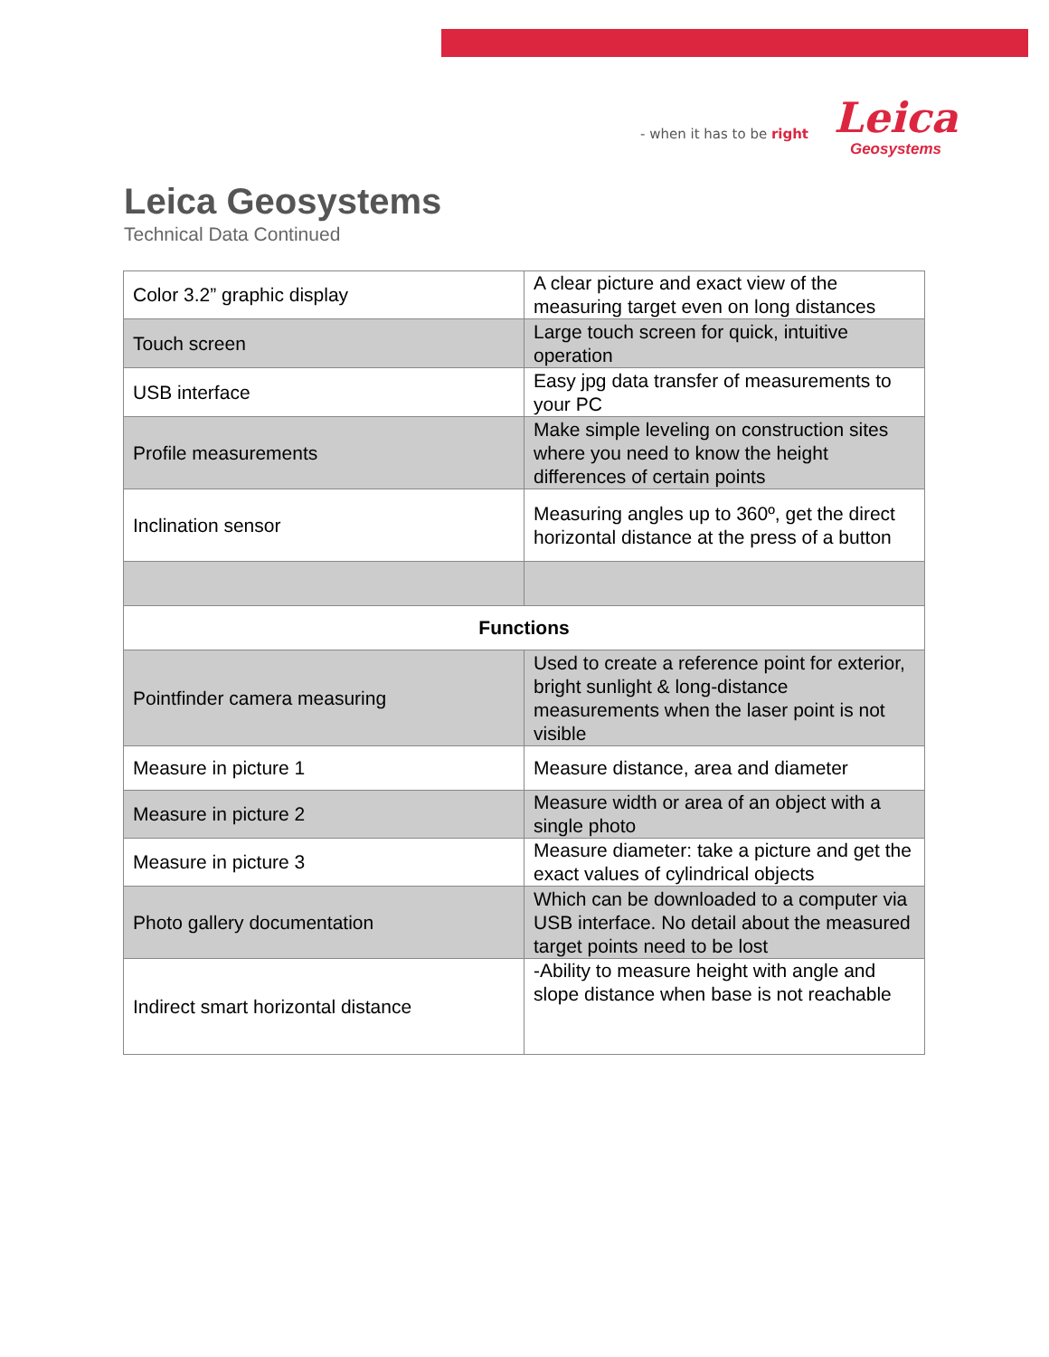- when it has to be right
Leica
Geosystems
Leica Geosystems
Technical Data Continued
| Color 3.2” graphic display | A clear picture and exact view of the measuring target even on long distances |
| Touch screen | Large touch screen for quick, intuitive operation |
| USB interface | Easy jpg data transfer of measurements to your PC |
| Profile measurements | Make simple leveling on construction sites where you need to know the height differences of certain points |
| Inclination sensor | Measuring angles up to 360º, get the direct horizontal distance at the press of a button |
| Functions | |
| Pointfinder camera measuring | Used to create a reference point for exterior, bright sunlight & long-distance measurements when the laser point is not visible |
| Measure in picture 1 | Measure distance, area and diameter |
| Measure in picture 2 | Measure width or area of an object with a single photo |
| Measure in picture 3 | Measure diameter: take a picture and get the exact values of cylindrical objects |
| Photo gallery documentation | Which can be downloaded to a computer via USB interface. No detail about the measured target points need to be lost |
| Indirect smart horizontal distance | -Ability to measure height with angle and slope distance when base is not reachable |